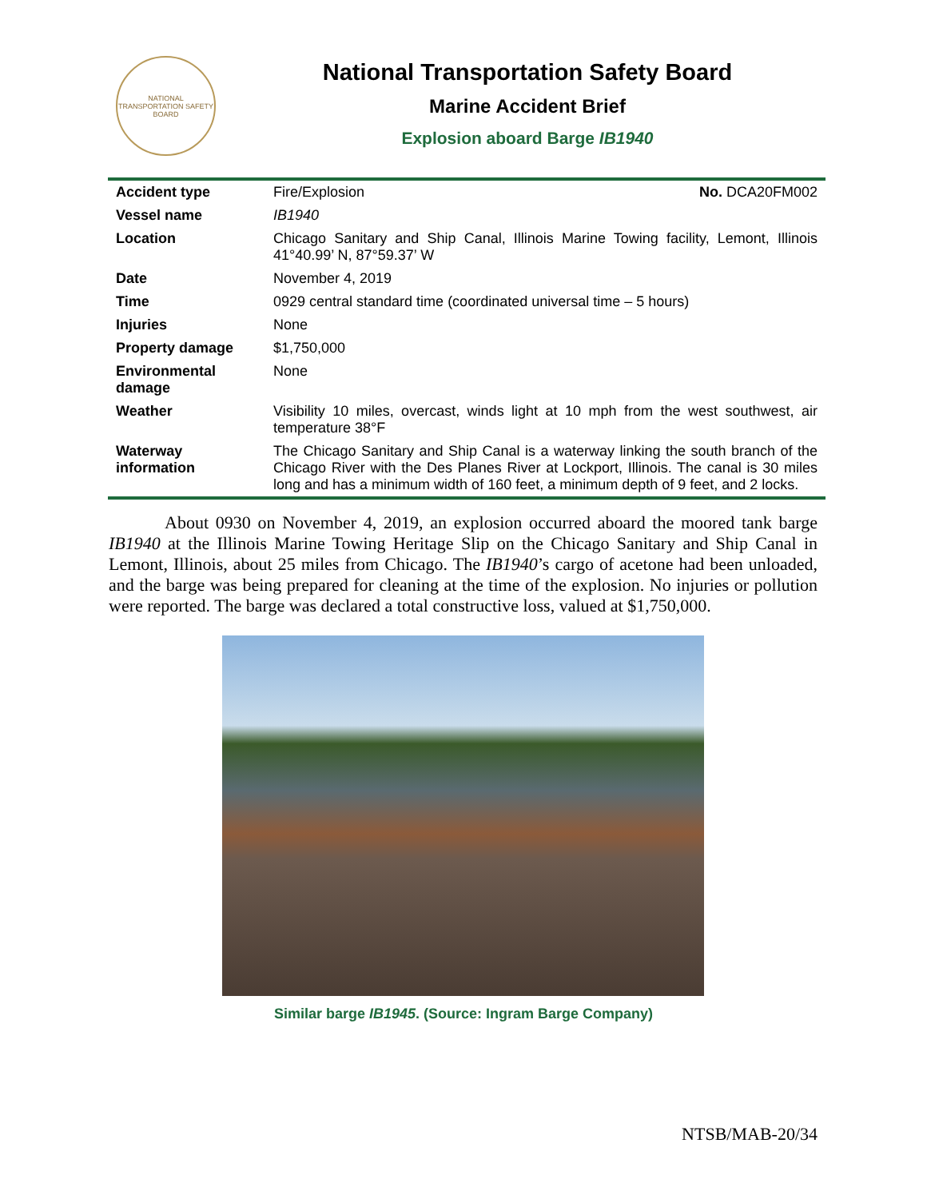NATIONAL TRANSPORTATION SAFETY BOARD
National Transportation Safety Board
Marine Accident Brief
Explosion aboard Barge IB1940
| Accident type | Fire/Explosion No. DCA20FM002 |
| Vessel name | IB1940 |
| Location | Chicago Sanitary and Ship Canal, Illinois Marine Towing facility, Lemont, Illinois 41°40.99’ N, 87°59.37’ W |
| Date | November 4, 2019 |
| Time | 0929 central standard time (coordinated universal time – 5 hours) |
| Injuries | None |
| Property damage | $1,750,000 |
| Environmental damage | None |
| Weather | Visibility 10 miles, overcast, winds light at 10 mph from the west southwest, air temperature 38°F |
| Waterway information | The Chicago Sanitary and Ship Canal is a waterway linking the south branch of the Chicago River with the Des Planes River at Lockport, Illinois. The canal is 30 miles long and has a minimum width of 160 feet, a minimum depth of 9 feet, and 2 locks. |
About 0930 on November 4, 2019, an explosion occurred aboard the moored tank barge IB1940 at the Illinois Marine Towing Heritage Slip on the Chicago Sanitary and Ship Canal in Lemont, Illinois, about 25 miles from Chicago. The IB1940’s cargo of acetone had been unloaded, and the barge was being prepared for cleaning at the time of the explosion. No injuries or pollution were reported. The barge was declared a total constructive loss, valued at $1,750,000.
Similar barge IB1945. (Source: Ingram Barge Company)
NTSB/MAB-20/34